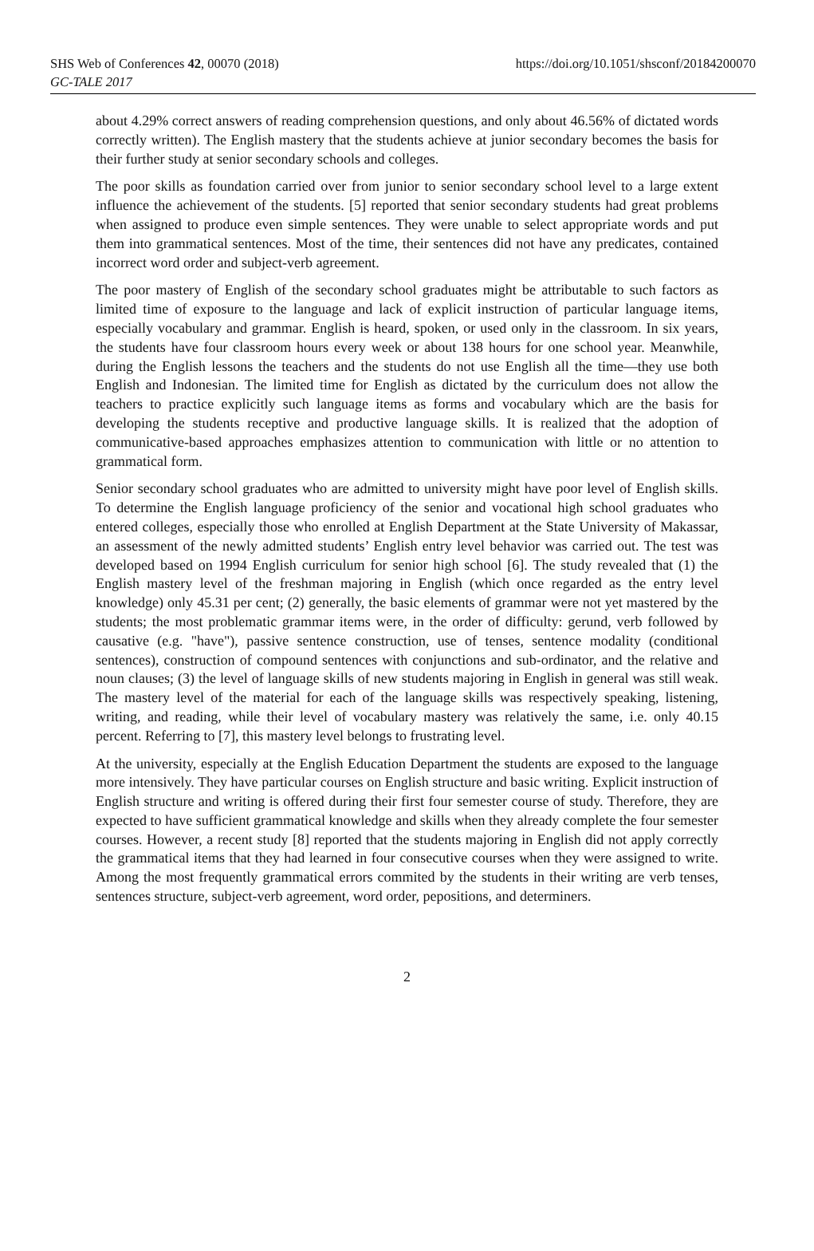SHS Web of Conferences 42, 00070 (2018)
GC-TALE 2017
https://doi.org/10.1051/shsconf/20184200070
about 4.29% correct answers of reading comprehension questions, and only about 46.56% of dictated words correctly written). The English mastery that the students achieve at junior secondary becomes the basis for their further study at senior secondary schools and colleges.
The poor skills as foundation carried over from junior to senior secondary school level to a large extent influence the achievement of the students. [5] reported that senior secondary students had great problems when assigned to produce even simple sentences. They were unable to select appropriate words and put them into grammatical sentences. Most of the time, their sentences did not have any predicates, contained incorrect word order and subject-verb agreement.
The poor mastery of English of the secondary school graduates might be attributable to such factors as limited time of exposure to the language and lack of explicit instruction of particular language items, especially vocabulary and grammar. English is heard, spoken, or used only in the classroom. In six years, the students have four classroom hours every week or about 138 hours for one school year. Meanwhile, during the English lessons the teachers and the students do not use English all the time—they use both English and Indonesian. The limited time for English as dictated by the curriculum does not allow the teachers to practice explicitly such language items as forms and vocabulary which are the basis for developing the students receptive and productive language skills. It is realized that the adoption of communicative-based approaches emphasizes attention to communication with little or no attention to grammatical form.
Senior secondary school graduates who are admitted to university might have poor level of English skills. To determine the English language proficiency of the senior and vocational high school graduates who entered colleges, especially those who enrolled at English Department at the State University of Makassar, an assessment of the newly admitted students’ English entry level behavior was carried out. The test was developed based on 1994 English curriculum for senior high school [6]. The study revealed that (1) the English mastery level of the freshman majoring in English (which once regarded as the entry level knowledge) only 45.31 per cent; (2) generally, the basic elements of grammar were not yet mastered by the students; the most problematic grammar items were, in the order of difficulty: gerund, verb followed by causative (e.g. "have"), passive sentence construction, use of tenses, sentence modality (conditional sentences), construction of compound sentences with conjunctions and sub-ordinator, and the relative and noun clauses; (3) the level of language skills of new students majoring in English in general was still weak. The mastery level of the material for each of the language skills was respectively speaking, listening, writing, and reading, while their level of vocabulary mastery was relatively the same, i.e. only 40.15 percent. Referring to [7], this mastery level belongs to frustrating level.
At the university, especially at the English Education Department the students are exposed to the language more intensively. They have particular courses on English structure and basic writing. Explicit instruction of English structure and writing is offered during their first four semester course of study. Therefore, they are expected to have sufficient grammatical knowledge and skills when they already complete the four semester courses. However, a recent study [8] reported that the students majoring in English did not apply correctly the grammatical items that they had learned in four consecutive courses when they were assigned to write. Among the most frequently grammatical errors commited by the students in their writing are verb tenses, sentences structure, subject-verb agreement, word order, pepositions, and determiners.
2